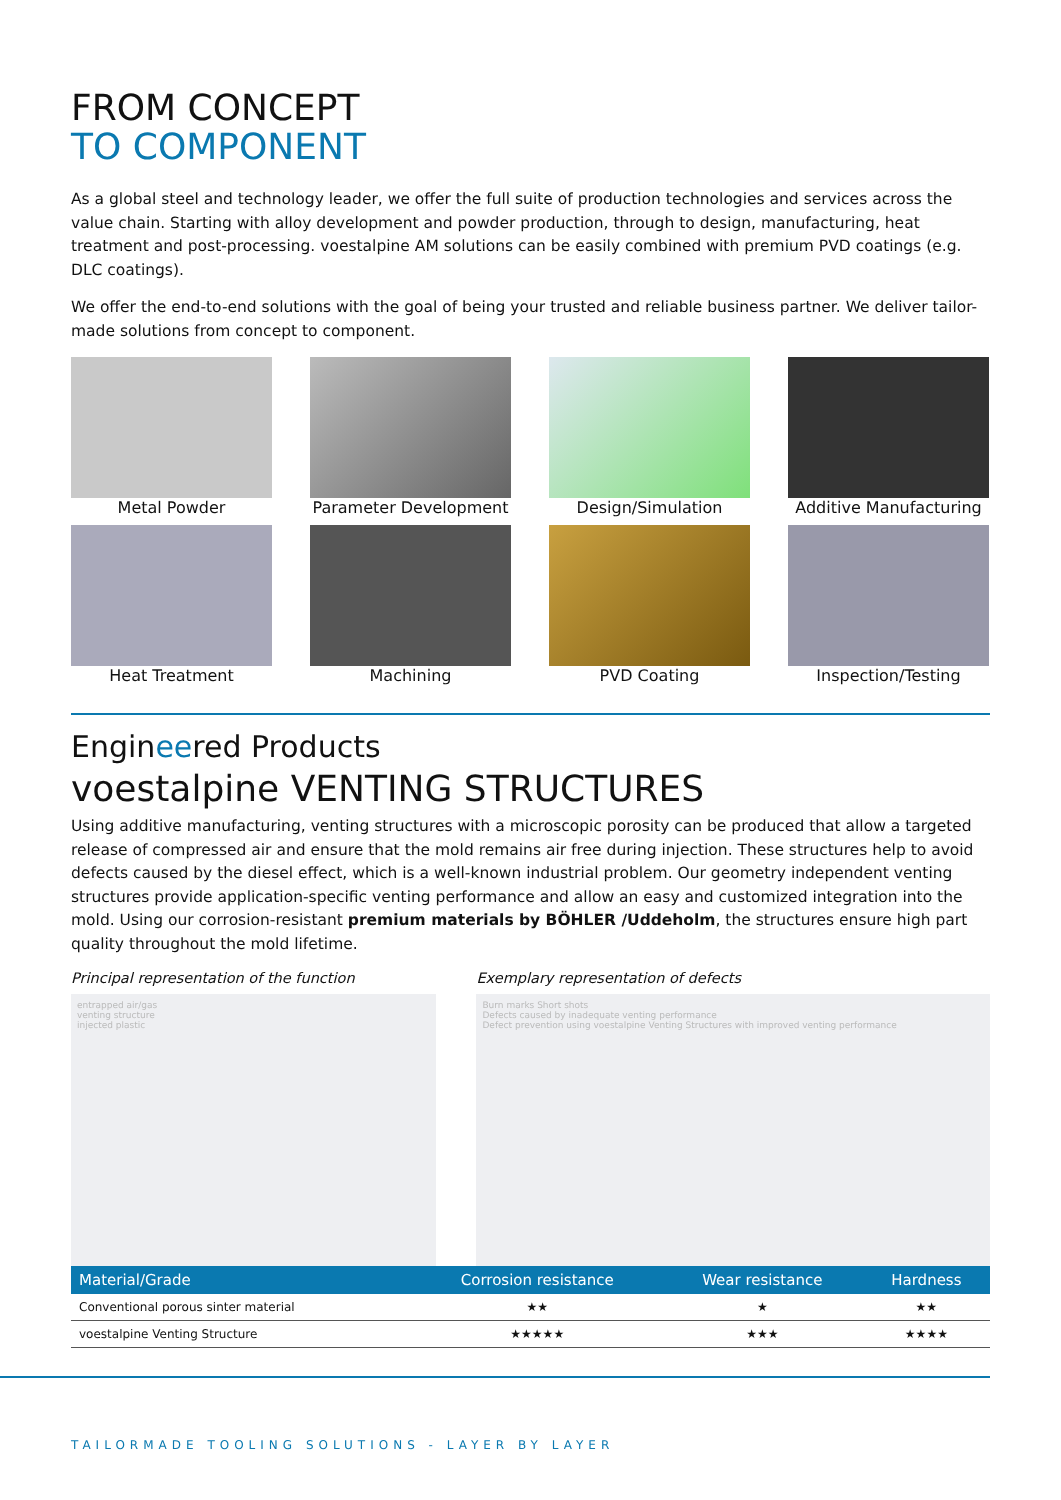FROM CONCEPT
TO COMPONENT
As a global steel and technology leader, we offer the full suite of production technologies and services across the value chain. Starting with alloy development and powder production, through to design, manufacturing, heat treatment and post-processing. voestalpine AM solutions can be easily combined with premium PVD coatings (e.g. DLC coatings).
We offer the end-to-end solutions with the goal of being your trusted and reliable business partner. We deliver tailor-made solutions from concept to component.
Metal Powder
Parameter Development
Design/Simulation
Additive Manufacturing
Heat Treatment
Machining
PVD Coating
Inspection/Testing
Engineered Products
voestalpine VENTING STRUCTURES
Using additive manufacturing, venting structures with a microscopic porosity can be produced that allow a targeted release of compressed air and ensure that the mold remains air free during injection. These structures help to avoid defects caused by the diesel effect, which is a well-known industrial problem. Our geometry independent venting structures provide application-specific venting performance and allow an easy and customized integration into the mold. Using our corrosion-resistant premium materials by BÖHLER /Uddeholm, the structures ensure high part quality throughout the mold lifetime.
Principal representation of the function
entrapped air/gas
venting structure
injected plastic
Exemplary representation of defects
Burn marks Short shots
Defects caused by inadequate venting performance
Defect prevention using voestalpine Venting Structures with improved venting performance
| Material/Grade | Corrosion resistance | Wear resistance | Hardness |
| --- | --- | --- | --- |
| Conventional porous sinter material | ★★ | ★ | ★★ |
| voestalpine Venting Structure | ★★★★★ | ★★★ | ★★★★ |
TAILORMADE TOOLING SOLUTIONS - LAYER BY LAYER